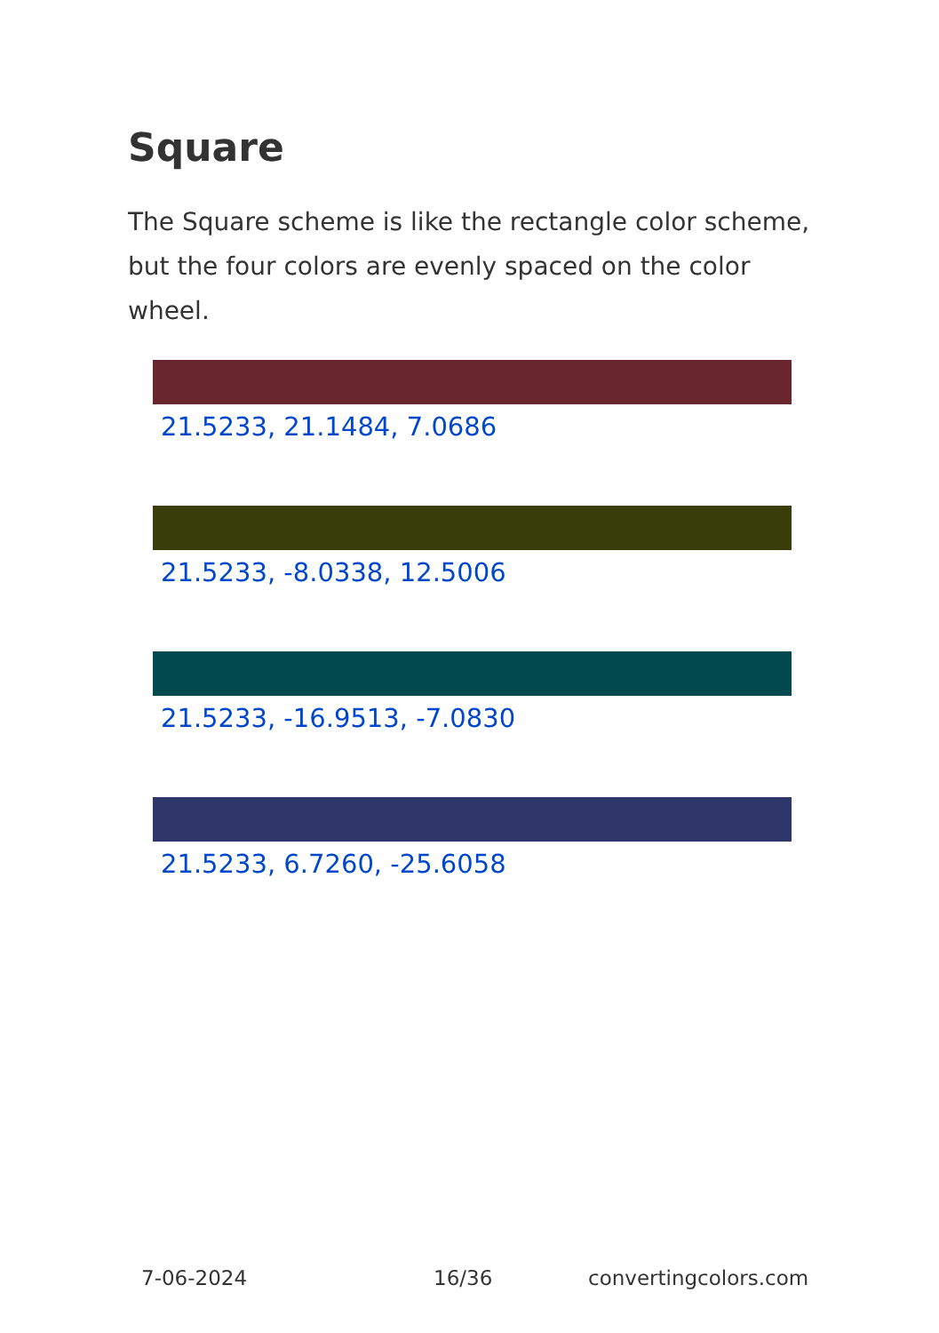Square
The Square scheme is like the rectangle color scheme, but the four colors are evenly spaced on the color wheel.
21.5233, 21.1484, 7.0686
21.5233, -8.0338, 12.5006
21.5233, -16.9513, -7.0830
21.5233, 6.7260, -25.6058
7-06-2024 16/36 convertingcolors.com